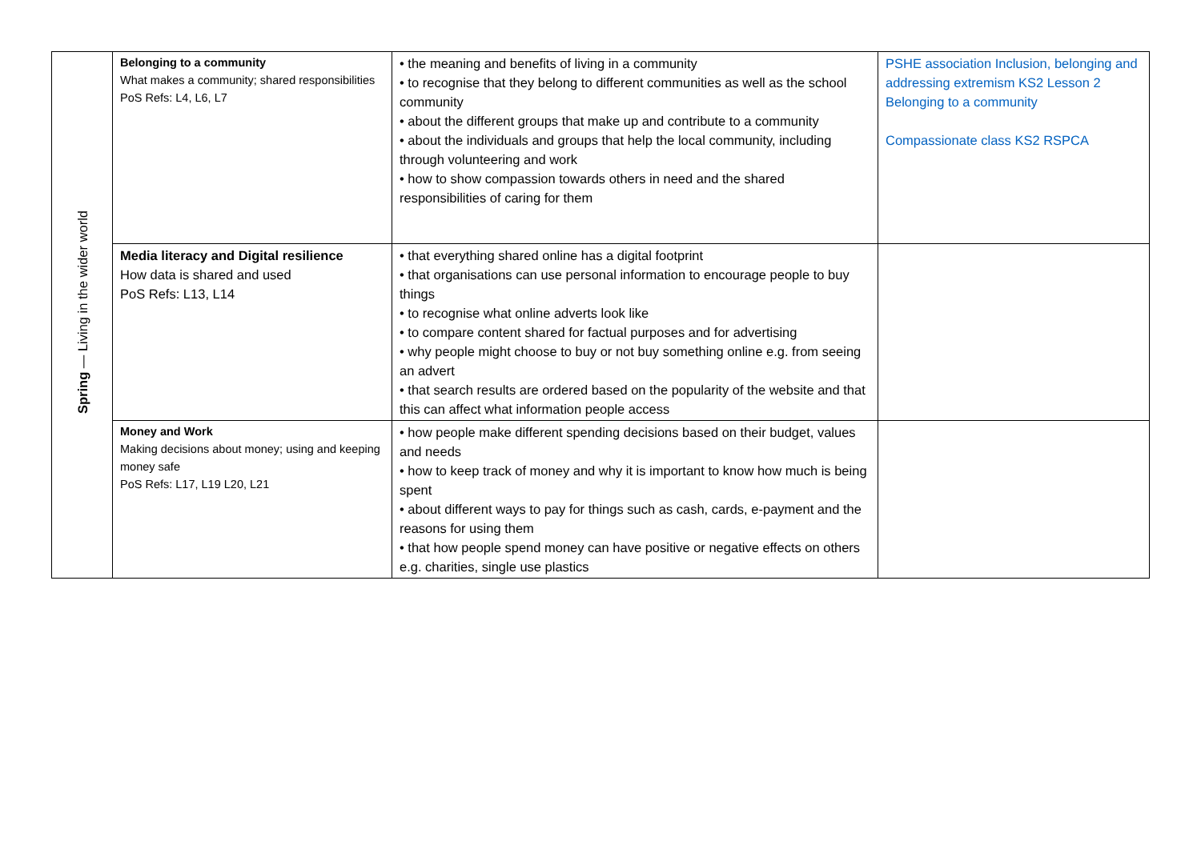| Spring — Living in the wider world | Belonging to a community What makes a community; shared responsibilities PoS Refs: L4, L6, L7 | • the meaning and benefits of living in a community • to recognise that they belong to different communities as well as the school community • about the different groups that make up and contribute to a community • about the individuals and groups that help the local community, including through volunteering and work • how to show compassion towards others in need and the shared responsibilities of caring for them | PSHE association Inclusion, belonging and addressing extremism KS2 Lesson 2 Belonging to a community Compassionate class KS2 RSPCA |
| | Media literacy and Digital resilience How data is shared and used PoS Refs: L13, L14 | • that everything shared online has a digital footprint • that organisations can use personal information to encourage people to buy things • to recognise what online adverts look like • to compare content shared for factual purposes and for advertising • why people might choose to buy or not buy something online e.g. from seeing an advert • that search results are ordered based on the popularity of the website and that this can affect what information people access | |
| | Money and Work Making decisions about money; using and keeping money safe PoS Refs: L17, L19 L20, L21 | • how people make different spending decisions based on their budget, values and needs • how to keep track of money and why it is important to know how much is being spent • about different ways to pay for things such as cash, cards, e-payment and the reasons for using them • that how people spend money can have positive or negative effects on others e.g. charities, single use plastics | |